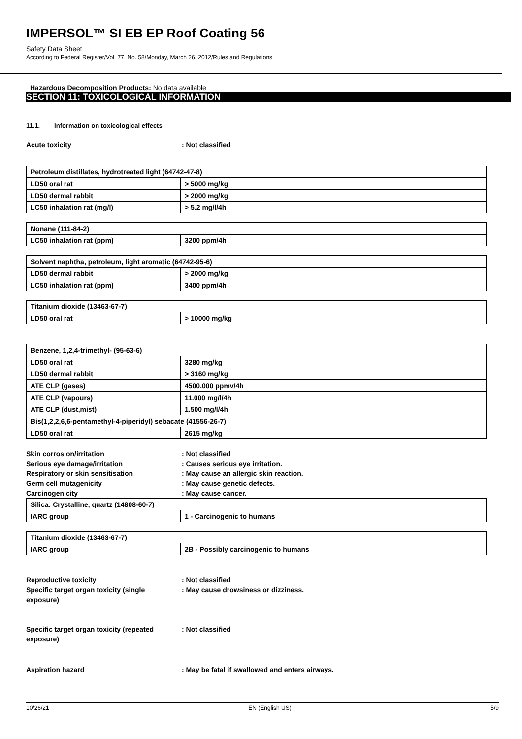IMPERSOL™ SI EB EP Roof Coating 56
Safety Data Sheet
According to Federal Register/Vol. 77, No. 58/Monday, March 26, 2012/Rules and Regulations
Hazardous Decomposition Products: No data available
SECTION 11: TOXICOLOGICAL INFORMATION
11.1. Information on toxicological effects
Acute toxicity: Not classified
| Petroleum distillates, hydrotreated light (64742-47-8) | |
| LD50 oral rat | > 5000 mg/kg |
| LD50 dermal rabbit | > 2000 mg/kg |
| LC50 inhalation rat (mg/l) | > 5.2 mg/l/4h |
| Nonane (111-84-2) | |
| LC50 inhalation rat (ppm) | 3200 ppm/4h |
| Solvent naphtha, petroleum, light aromatic (64742-95-6) | |
| LD50 dermal rabbit | > 2000 mg/kg |
| LC50 inhalation rat (ppm) | 3400 ppm/4h |
| Titanium dioxide (13463-67-7) | |
| LD50 oral rat | > 10000 mg/kg |
| Benzene, 1,2,4-trimethyl- (95-63-6) | |
| LD50 oral rat | 3280 mg/kg |
| LD50 dermal rabbit | > 3160 mg/kg |
| ATE CLP (gases) | 4500.000 ppmv/4h |
| ATE CLP (vapours) | 11.000 mg/l/4h |
| ATE CLP (dust,mist) | 1.500 mg/l/4h |
| Bis(1,2,2,6,6-pentamethyl-4-piperidyl) sebacate (41556-26-7) | |
| LD50 oral rat | 2615 mg/kg |
Skin corrosion/irritation: Not classified
Serious eye damage/irritation: Causes serious eye irritation.
Respiratory or skin sensitisation: May cause an allergic skin reaction.
Germ cell mutagenicity: May cause genetic defects.
Carcinogenicity: May cause cancer.
| Silica: Crystalline, quartz (14808-60-7) | |
| IARC group | 1 - Carcinogenic to humans |
| Titanium dioxide (13463-67-7) | |
| IARC group | 2B - Possibly carcinogenic to humans |
Reproductive toxicity: Not classified
Specific target organ toxicity (single
exposure): May cause drowsiness or dizziness.
Specific target organ toxicity (repeated
exposure): Not classified
Aspiration hazard: May be fatal if swallowed and enters airways.
10/26/21 EN (English US) 5/9